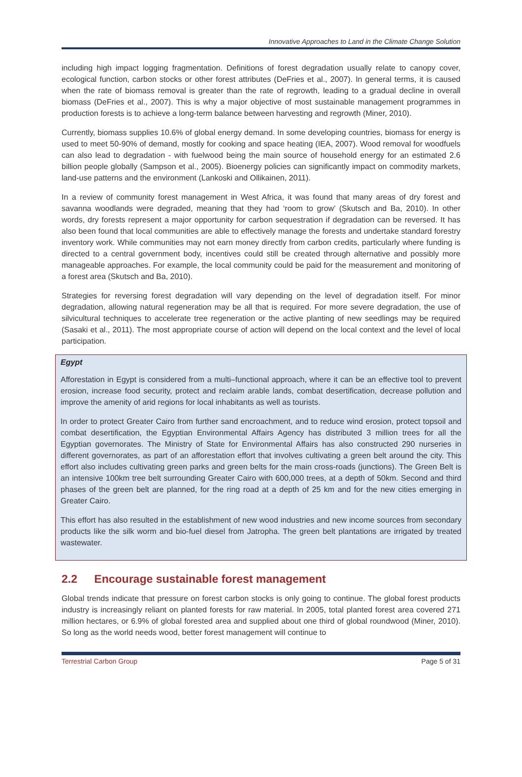Innovative Approaches to Land in the Climate Change Solution
including high impact logging fragmentation. Definitions of forest degradation usually relate to canopy cover, ecological function, carbon stocks or other forest attributes (DeFries et al., 2007). In general terms, it is caused when the rate of biomass removal is greater than the rate of regrowth, leading to a gradual decline in overall biomass (DeFries et al., 2007). This is why a major objective of most sustainable management programmes in production forests is to achieve a long-term balance between harvesting and regrowth (Miner, 2010).
Currently, biomass supplies 10.6% of global energy demand. In some developing countries, biomass for energy is used to meet 50-90% of demand, mostly for cooking and space heating (IEA, 2007). Wood removal for woodfuels can also lead to degradation - with fuelwood being the main source of household energy for an estimated 2.6 billion people globally (Sampson et al., 2005). Bioenergy policies can significantly impact on commodity markets, land-use patterns and the environment (Lankoski and Ollikainen, 2011).
In a review of community forest management in West Africa, it was found that many areas of dry forest and savanna woodlands were degraded, meaning that they had ‘room to grow’ (Skutsch and Ba, 2010). In other words, dry forests represent a major opportunity for carbon sequestration if degradation can be reversed. It has also been found that local communities are able to effectively manage the forests and undertake standard forestry inventory work. While communities may not earn money directly from carbon credits, particularly where funding is directed to a central government body, incentives could still be created through alternative and possibly more manageable approaches. For example, the local community could be paid for the measurement and monitoring of a forest area (Skutsch and Ba, 2010).
Strategies for reversing forest degradation will vary depending on the level of degradation itself. For minor degradation, allowing natural regeneration may be all that is required. For more severe degradation, the use of silvicultural techniques to accelerate tree regeneration or the active planting of new seedlings may be required (Sasaki et al., 2011). The most appropriate course of action will depend on the local context and the level of local participation.
Egypt
Afforestation in Egypt is considered from a multi–functional approach, where it can be an effective tool to prevent erosion, increase food security, protect and reclaim arable lands, combat desertification, decrease pollution and improve the amenity of arid regions for local inhabitants as well as tourists.
In order to protect Greater Cairo from further sand encroachment, and to reduce wind erosion, protect topsoil and combat desertification, the Egyptian Environmental Affairs Agency has distributed 3 million trees for all the Egyptian governorates. The Ministry of State for Environmental Affairs has also constructed 290 nurseries in different governorates, as part of an afforestation effort that involves cultivating a green belt around the city. This effort also includes cultivating green parks and green belts for the main cross-roads (junctions). The Green Belt is an intensive 100km tree belt surrounding Greater Cairo with 600,000 trees, at a depth of 50km. Second and third phases of the green belt are planned, for the ring road at a depth of 25 km and for the new cities emerging in Greater Cairo.
This effort has also resulted in the establishment of new wood industries and new income sources from secondary products like the silk worm and bio-fuel diesel from Jatropha. The green belt plantations are irrigated by treated wastewater.
2.2 Encourage sustainable forest management
Global trends indicate that pressure on forest carbon stocks is only going to continue. The global forest products industry is increasingly reliant on planted forests for raw material. In 2005, total planted forest area covered 271 million hectares, or 6.9% of global forested area and supplied about one third of global roundwood (Miner, 2010). So long as the world needs wood, better forest management will continue to
Terrestrial Carbon Group Page 5 of 31